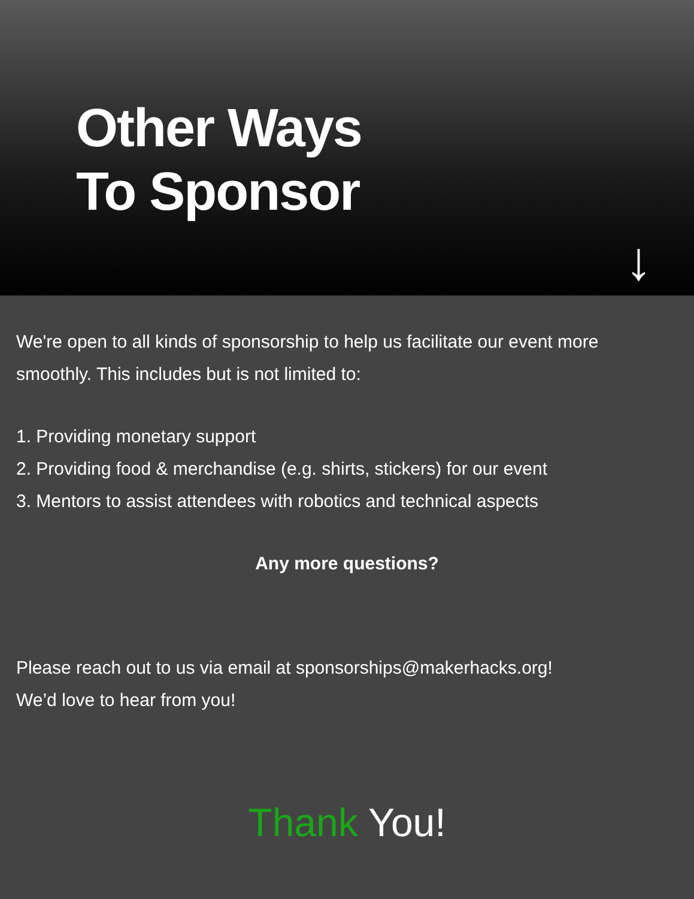Other Ways
To Sponsor
↓
We're open to all kinds of sponsorship to help us facilitate our event more smoothly. This includes but is not limited to:
1. Providing monetary support
2. Providing food & merchandise (e.g. shirts, stickers) for our event
3. Mentors to assist attendees with robotics and technical aspects
Any more questions?
Please reach out to us via email at sponsorships@makerhacks.org!
We’d love to hear from you!
Thank You!